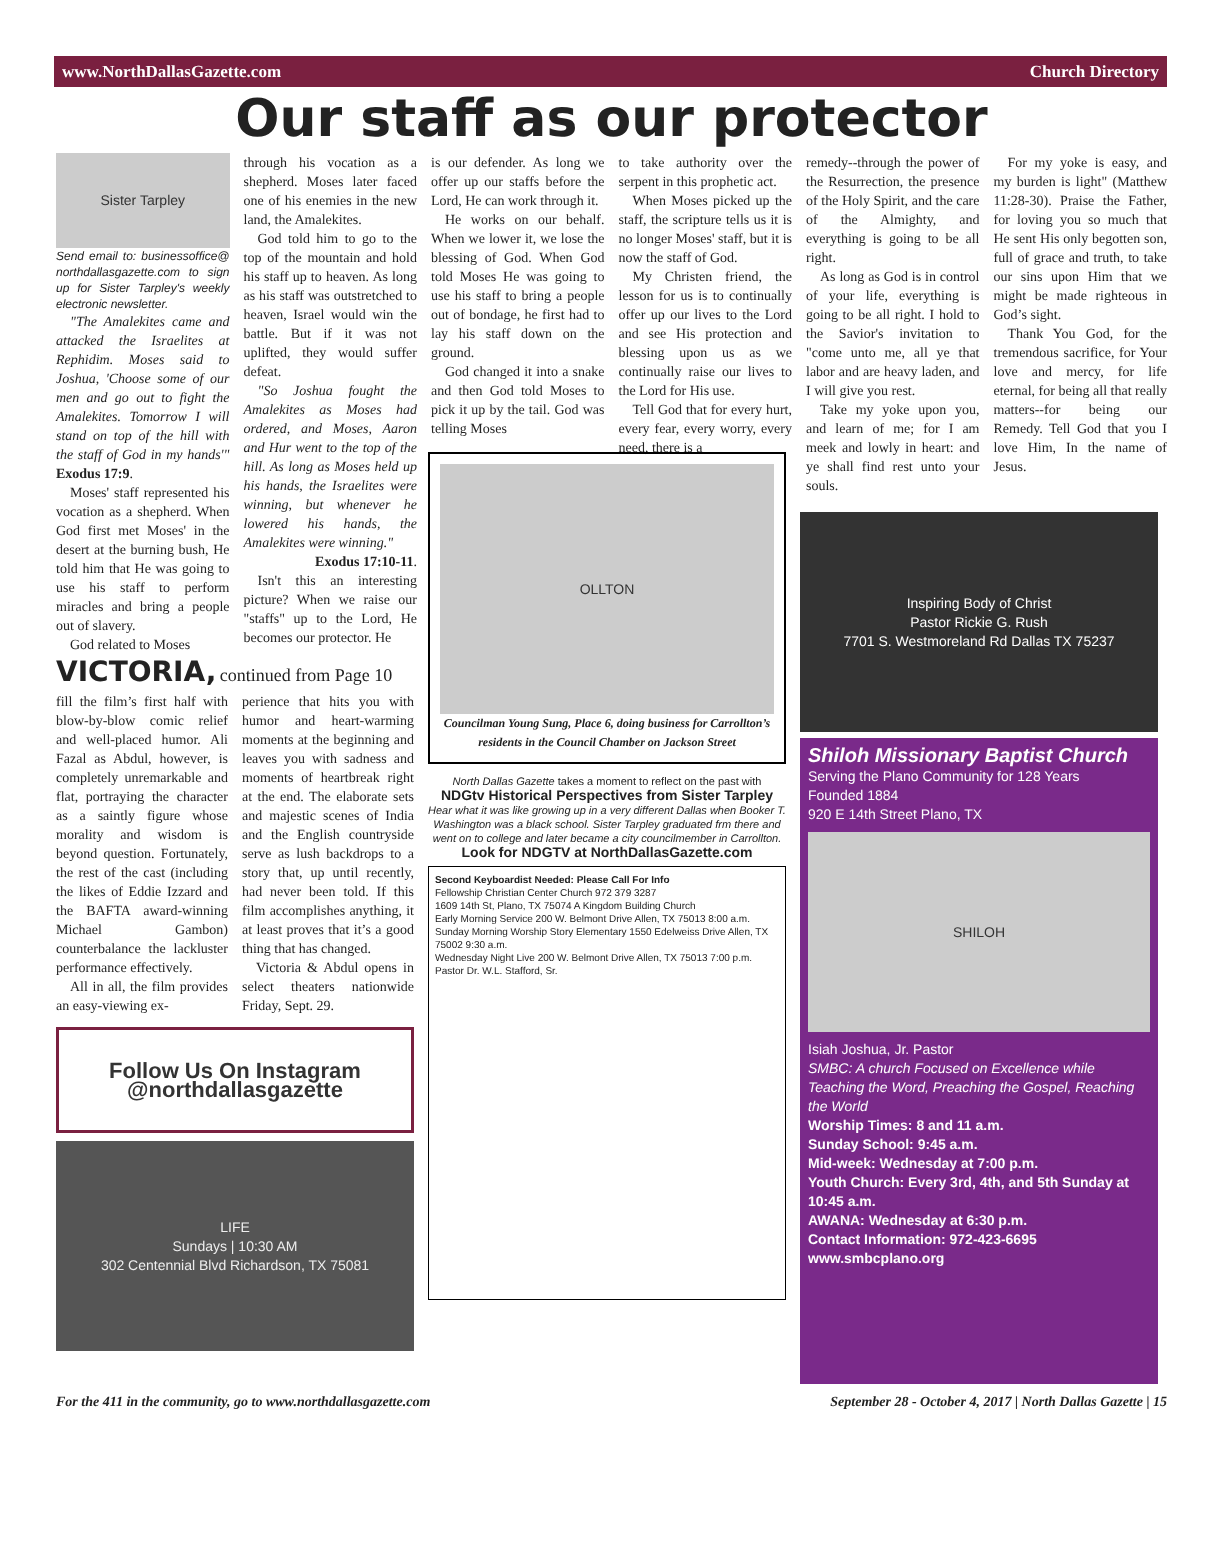www.NorthDallasGazette.com Church Directory
Our staff as our protector
Sister Tarpley
Send email to: businessoffice@ northdallasgazette.com to sign up for Sister Tarpley's weekly electronic newsletter.
"The Amalekites came and attacked the Israelites at Rephidim. Moses said to Joshua, 'Choose some of our men and go out to fight the Amalekites. Tomorrow I will stand on top of the hill with the staff of God in my hands'" Exodus 17:9.
Moses' staff represented his vocation as a shepherd. When God first met Moses' in the desert at the burning bush, He told him that He was going to use his staff to perform miracles and bring a people out of slavery.
God related to Moses
through his vocation as a shepherd. Moses later faced one of his enemies in the new land, the Amalekites.
God told him to go to the top of the mountain and hold his staff up to heaven. As long as his staff was outstretched to heaven, Israel would win the battle. But if it was not uplifted, they would suffer defeat.
"So Joshua fought the Amalekites as Moses had ordered, and Moses, Aaron and Hur went to the top of the hill. As long as Moses held up his hands, the Israelites were winning, but whenever he lowered his hands, the Amalekites were winning."
Exodus 17:10-11.
Isn't this an interesting picture? When we raise our "staffs" up to the Lord, He becomes our protector. He
is our defender. As long we offer up our staffs before the Lord, He can work through it.
He works on our behalf. When we lower it, we lose the blessing of God. When God told Moses He was going to use his staff to bring a people out of bondage, he first had to lay his staff down on the ground.
God changed it into a snake and then God told Moses to pick it up by the tail. God was telling Moses
to take authority over the serpent in this prophetic act.
When Moses picked up the staff, the scripture tells us it is no longer Moses' staff, but it is now the staff of God.
My Christen friend, the lesson for us is to continually offer up our lives to the Lord and see His protection and blessing upon us as we continually raise our lives to the Lord for His use.
Tell God that for every hurt, every fear, every worry, every need, there is a
remedy--through the power of the Resurrection, the presence of the Holy Spirit, and the care of the Almighty, and everything is going to be all right.
As long as God is in control of your life, everything is going to be all right. I hold to the Savior's invitation to "come unto me, all ye that labor and are heavy laden, and I will give you rest.
Take my yoke upon you, and learn of me; for I am meek and lowly in heart: and ye shall find rest unto your souls.
For my yoke is easy, and my burden is light" (Matthew 11:28-30). Praise the Father, for loving you so much that He sent His only begotten son, full of grace and truth, to take our sins upon Him that we might be made righteous in God’s sight.
Thank You God, for the tremendous sacrifice, for Your love and mercy, for life eternal, for being all that really matters--for being our Remedy. Tell God that you I love Him, In the name of Jesus.
VICTORIA, continued from Page 10
fill the film’s first half with blow-by-blow comic relief and well-placed humor. Ali Fazal as Abdul, however, is completely unremarkable and flat, portraying the character as a saintly figure whose morality and wisdom is beyond question. Fortunately, the rest of the cast (including the likes of Eddie Izzard and the BAFTA award-winning Michael Gambon) counterbalance the lackluster performance effectively.
All in all, the film provides an easy-viewing ex-
perience that hits you with humor and heart-warming moments at the beginning and leaves you with sadness and moments of heartbreak right at the end. The elaborate sets and majestic scenes of India and the English countryside serve as lush backdrops to a story that, up until recently, had never been told. If this film accomplishes anything, it at least proves that it’s a good thing that has changed.
Victoria & Abdul opens in select theaters nationwide Friday, Sept. 29.
Follow Us On Instagram
@northdallasgazette
LIFE
Sundays | 10:30 AM
302 Centennial Blvd Richardson, TX 75081
OLLTON
Councilman Young Sung, Place 6, doing business for Carrollton’s residents in the Council Chamber on Jackson Street
North Dallas Gazette takes a moment to reflect on the past with
NDGtv Historical Perspectives from Sister Tarpley
Hear what it was like growing up in a very different Dallas when Booker T. Washington was a black school. Sister Tarpley graduated frm there and went on to college and later became a city councilmember in Carrollton.
Look for NDGTV at NorthDallasGazette.com
Second Keyboardist Needed: Please Call For Info
Fellowship Christian Center Church 972 379 3287
1609 14th St, Plano, TX 75074 A Kingdom Building Church
Early Morning Service 200 W. Belmont Drive Allen, TX 75013 8:00 a.m.
Sunday Morning Worship Story Elementary 1550 Edelweiss Drive Allen, TX 75002 9:30 a.m.
Wednesday Night Live 200 W. Belmont Drive Allen, TX 75013 7:00 p.m.
Pastor Dr. W.L. Stafford, Sr.
Inspiring Body of Christ
Pastor Rickie G. Rush
7701 S. Westmoreland Rd Dallas TX 75237
Shiloh Missionary Baptist Church
Serving the Plano Community for 128 Years
Founded 1884
920 E 14th Street Plano, TX
SHILOH
Isiah Joshua, Jr. Pastor
SMBC: A church Focused on Excellence while Teaching the Word, Preaching the Gospel, Reaching the World
Worship Times: 8 and 11 a.m.
Sunday School: 9:45 a.m.
Mid-week: Wednesday at 7:00 p.m.
Youth Church: Every 3rd, 4th, and 5th Sunday at 10:45 a.m.
AWANA: Wednesday at 6:30 p.m.
Contact Information: 972-423-6695
www.smbcplano.org
For the 411 in the community, go to www.northdallasgazette.com September 28 - October 4, 2017 | North Dallas Gazette | 15